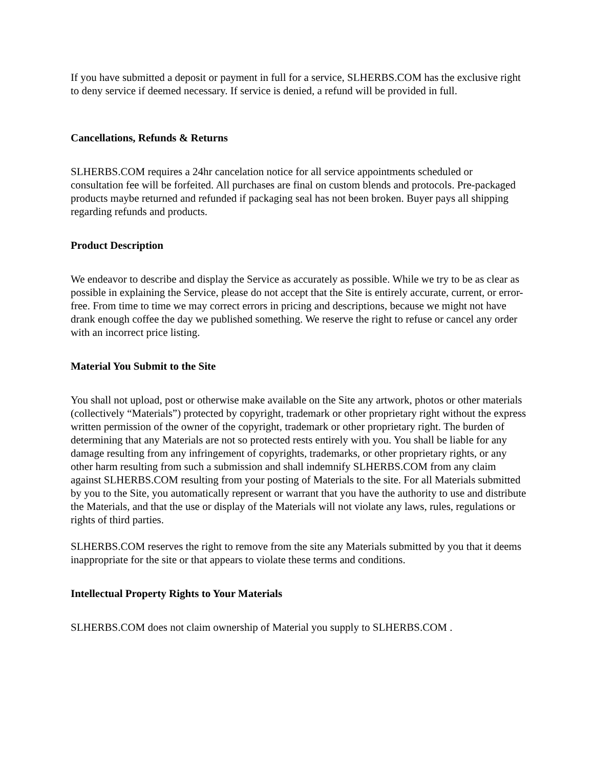If you have submitted a deposit or payment in full for a service, SLHERBS.COM has the exclusive right to deny service if deemed necessary. If service is denied, a refund will be provided in full.
Cancellations, Refunds & Returns
SLHERBS.COM requires a 24hr cancelation notice for all service appointments scheduled or consultation fee will be forfeited. All purchases are final on custom blends and protocols. Pre-packaged products maybe returned and refunded if packaging seal has not been broken. Buyer pays all shipping regarding refunds and products.
Product Description
We endeavor to describe and display the Service as accurately as possible. While we try to be as clear as possible in explaining the Service, please do not accept that the Site is entirely accurate, current, or error-free. From time to time we may correct errors in pricing and descriptions, because we might not have drank enough coffee the day we published something. We reserve the right to refuse or cancel any order with an incorrect price listing.
Material You Submit to the Site
You shall not upload, post or otherwise make available on the Site any artwork, photos or other materials (collectively “Materials”) protected by copyright, trademark or other proprietary right without the express written permission of the owner of the copyright, trademark or other proprietary right. The burden of determining that any Materials are not so protected rests entirely with you. You shall be liable for any damage resulting from any infringement of copyrights, trademarks, or other proprietary rights, or any other harm resulting from such a submission and shall indemnify SLHERBS.COM from any claim against SLHERBS.COM resulting from your posting of Materials to the site. For all Materials submitted by you to the Site, you automatically represent or warrant that you have the authority to use and distribute the Materials, and that the use or display of the Materials will not violate any laws, rules, regulations or rights of third parties.
SLHERBS.COM reserves the right to remove from the site any Materials submitted by you that it deems inappropriate for the site or that appears to violate these terms and conditions.
Intellectual Property Rights to Your Materials
SLHERBS.COM does not claim ownership of Material you supply to SLHERBS.COM .